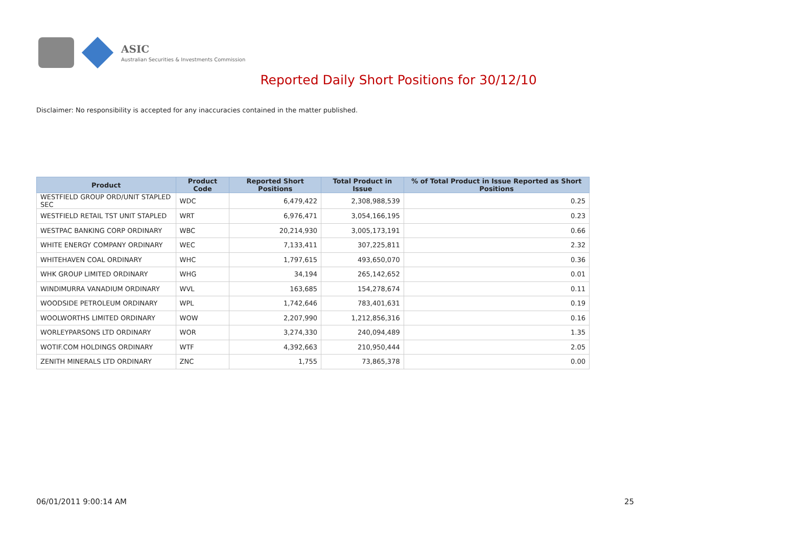ASIC
Australian Securities & Investments Commission
Reported Daily Short Positions for 30/12/10
Disclaimer: No responsibility is accepted for any inaccuracies contained in the matter published.
| Product | Product Code | Reported Short Positions | Total Product in Issue | % of Total Product in Issue Reported as Short Positions |
| --- | --- | --- | --- | --- |
| WESTFIELD GROUP ORD/UNIT STAPLED SEC | WDC | 6,479,422 | 2,308,988,539 | 0.25 |
| WESTFIELD RETAIL TST UNIT STAPLED | WRT | 6,976,471 | 3,054,166,195 | 0.23 |
| WESTPAC BANKING CORP ORDINARY | WBC | 20,214,930 | 3,005,173,191 | 0.66 |
| WHITE ENERGY COMPANY ORDINARY | WEC | 7,133,411 | 307,225,811 | 2.32 |
| WHITEHAVEN COAL ORDINARY | WHC | 1,797,615 | 493,650,070 | 0.36 |
| WHK GROUP LIMITED ORDINARY | WHG | 34,194 | 265,142,652 | 0.01 |
| WINDIMURRA VANADIUM ORDINARY | WVL | 163,685 | 154,278,674 | 0.11 |
| WOODSIDE PETROLEUM ORDINARY | WPL | 1,742,646 | 783,401,631 | 0.19 |
| WOOLWORTHS LIMITED ORDINARY | WOW | 2,207,990 | 1,212,856,316 | 0.16 |
| WORLEYPARSONS LTD ORDINARY | WOR | 3,274,330 | 240,094,489 | 1.35 |
| WOTIF.COM HOLDINGS ORDINARY | WTF | 4,392,663 | 210,950,444 | 2.05 |
| ZENITH MINERALS LTD ORDINARY | ZNC | 1,755 | 73,865,378 | 0.00 |
06/01/2011 9:00:14 AM 25